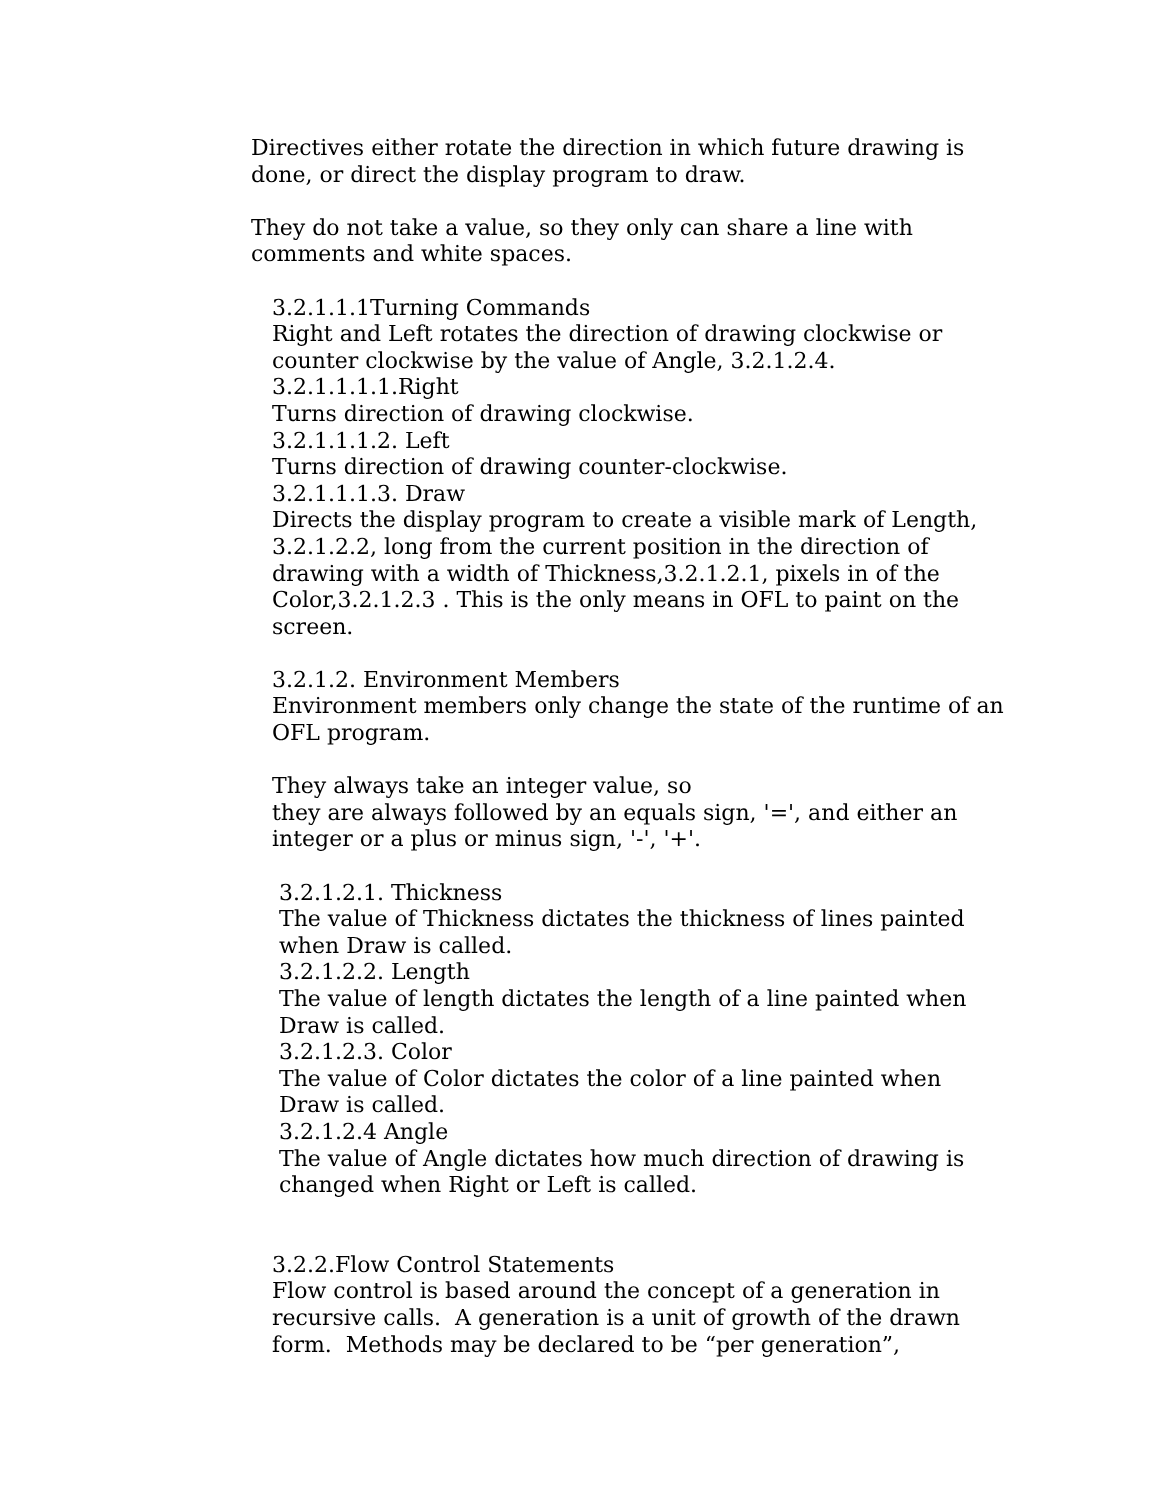Directives either rotate the direction in which future drawing is done, or direct the display program to draw.
They do not take a value, so they only can share a line with comments and white spaces.
3.2.1.1.1Turning Commands
Right and Left rotates the direction of drawing clockwise or counter clockwise by the value of Angle, 3.2.1.2.4.
3.2.1.1.1.1.Right
Turns direction of drawing clockwise.
3.2.1.1.1.2. Left
Turns direction of drawing counter-clockwise.
3.2.1.1.1.3. Draw
Directs the display program to create a visible mark of Length, 3.2.1.2.2, long from the current position in the direction of drawing with a width of Thickness,3.2.1.2.1, pixels in of the Color,3.2.1.2.3 . This is the only means in OFL to paint on the screen.
3.2.1.2. Environment Members
Environment members only change the state of the runtime of an OFL program.
They always take an integer value, so
they are always followed by an equals sign, '=', and either an integer or a plus or minus sign, '-', '+'.
3.2.1.2.1. Thickness
The value of Thickness dictates the thickness of lines painted when Draw is called.
3.2.1.2.2. Length
The value of length dictates the length of a line painted when Draw is called.
3.2.1.2.3. Color
The value of Color dictates the color of a line painted when Draw is called.
3.2.1.2.4 Angle
The value of Angle dictates how much direction of drawing is changed when Right or Left is called.
3.2.2.Flow Control Statements
Flow control is based around the concept of a generation in recursive calls. A generation is a unit of growth of the drawn form. Methods may be declared to be “per generation”,